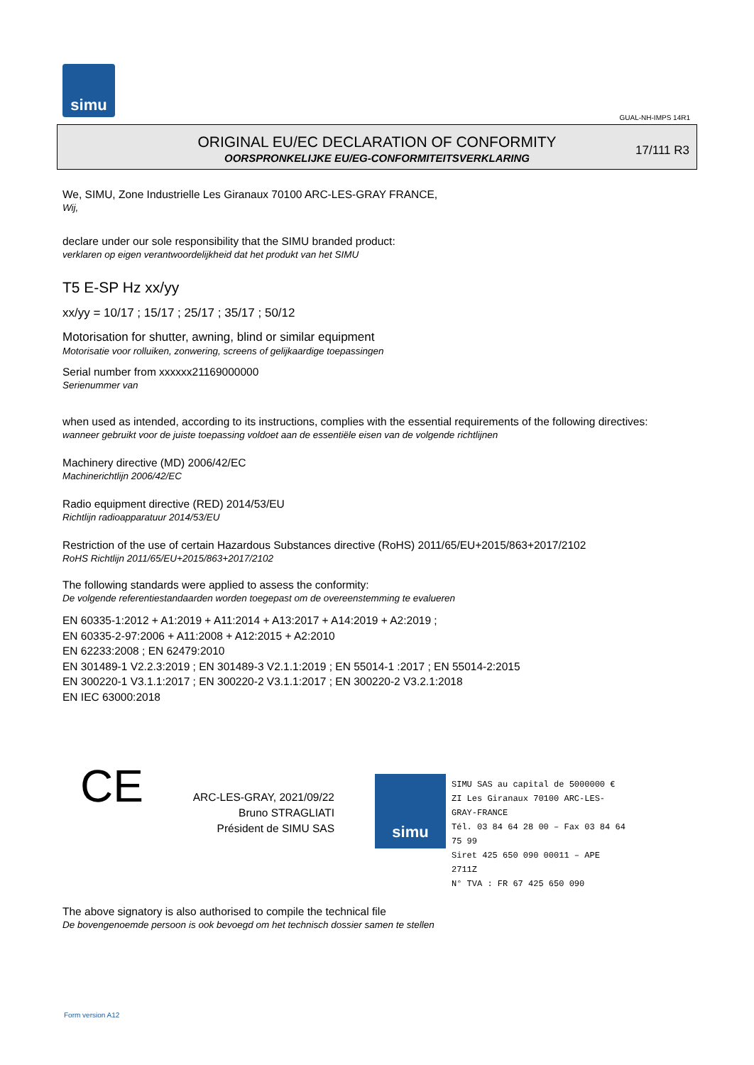simu
GUAL-NH-IMPS 14R1
ORIGINAL EU/EC DECLARATION OF CONFORMITY
OORSPRONKELIJKE EU/EG-CONFORMITEITSVERKLARING
17/111 R3
We, SIMU, Zone Industrielle Les Giranaux 70100 ARC-LES-GRAY FRANCE,
Wij,
declare under our sole responsibility that the SIMU branded product:
verklaren op eigen verantwoordelijkheid dat het produkt van het SIMU
T5 E-SP Hz xx/yy
xx/yy = 10/17 ; 15/17 ; 25/17 ; 35/17 ; 50/12
Motorisation for shutter, awning, blind or similar equipment
Motorisatie voor rolluiken, zonwering, screens of gelijkaardige toepassingen
Serial number from xxxxxx21169000000
Serienummer van
when used as intended, according to its instructions, complies with the essential requirements of the following directives:
wanneer gebruikt voor de juiste toepassing voldoet aan de essentiële eisen van de volgende richtlijnen
Machinery directive (MD) 2006/42/EC
Machinerichtlijn 2006/42/EC
Radio equipment directive (RED) 2014/53/EU
Richtlijn radioapparatuur 2014/53/EU
Restriction of the use of certain Hazardous Substances directive (RoHS) 2011/65/EU+2015/863+2017/2102
RoHS Richtlijn 2011/65/EU+2015/863+2017/2102
The following standards were applied to assess the conformity:
De volgende referentiestandaarden worden toegepast om de overeenstemming te evalueren
EN 60335-1:2012 + A1:2019 + A11:2014 + A13:2017 + A14:2019 + A2:2019 ;
EN 60335-2-97:2006 + A11:2008 + A12:2015 + A2:2010
EN 62233:2008 ; EN 62479:2010
EN 301489-1 V2.2.3:2019 ; EN 301489-3 V2.1.1:2019 ; EN 55014-1 :2017 ; EN 55014-2:2015
EN 300220-1 V3.1.1:2017 ; EN 300220-2 V3.1.1:2017 ; EN 300220-2 V3.2.1:2018
EN IEC 63000:2018
CE
ARC-LES-GRAY, 2021/09/22
Bruno STRAGLIATI
Président de SIMU SAS
simu
SIMU SAS au capital de 5000000 €
ZI Les Giranaux 70100 ARC-LES-GRAY-FRANCE
Tél. 03 84 64 28 00 – Fax 03 84 64 75 99
Siret 425 650 090 00011 – APE 2711Z
N° TVA : FR 67 425 650 090
The above signatory is also authorised to compile the technical file
De bovengenoemde persoon is ook bevoegd om het technisch dossier samen te stellen
Form version A12